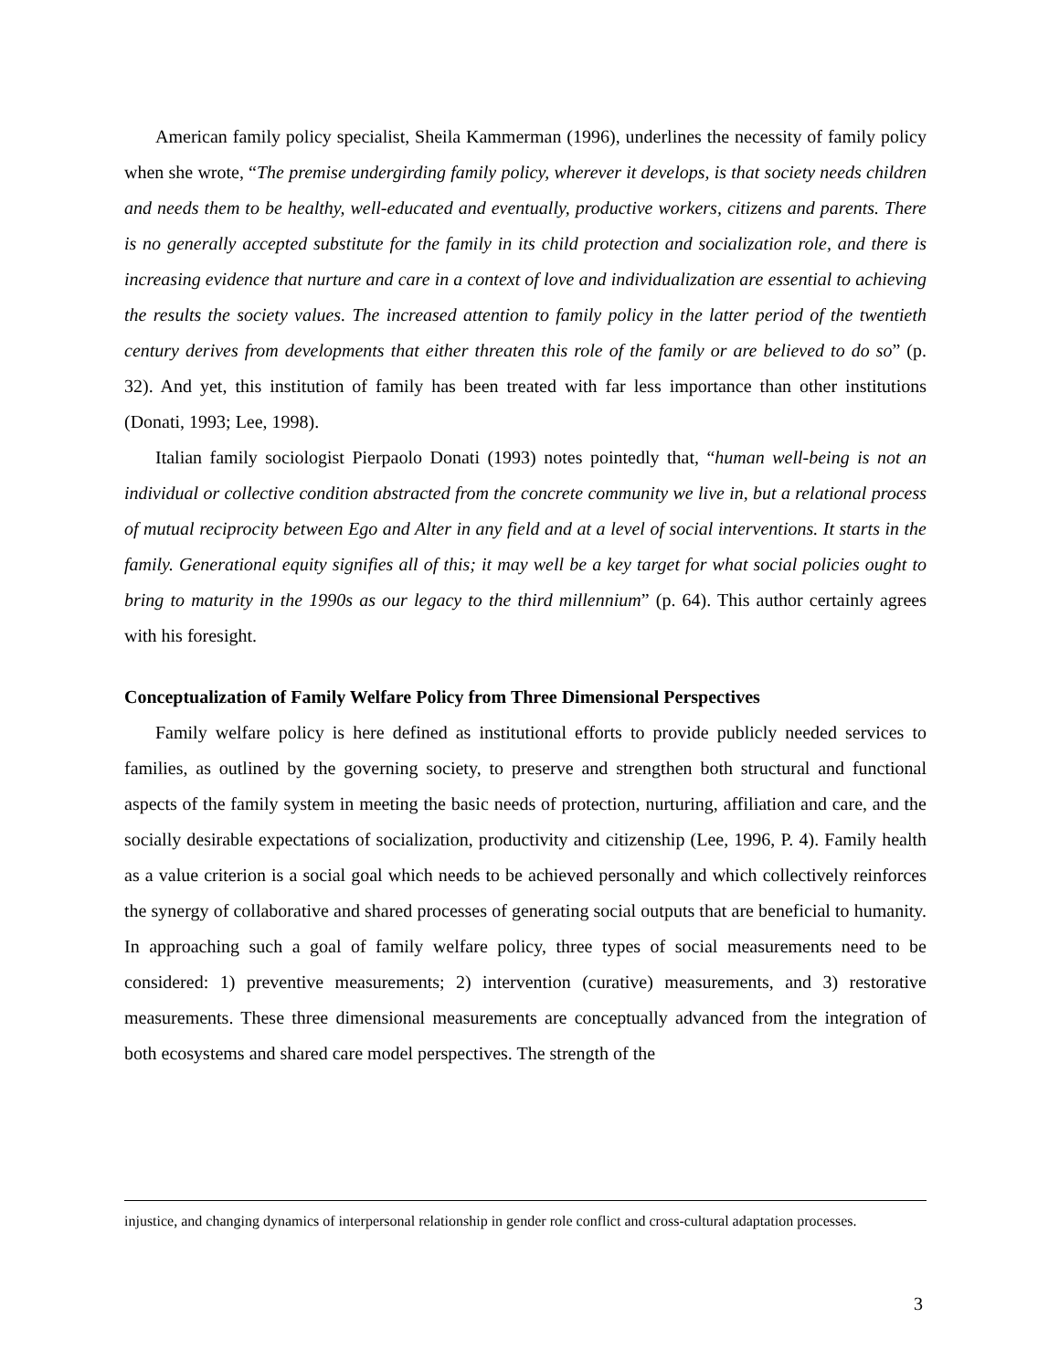American family policy specialist, Sheila Kammerman (1996), underlines the necessity of family policy when she wrote, “The premise undergirding family policy, wherever it develops, is that society needs children and needs them to be healthy, well-educated and eventually, productive workers, citizens and parents. There is no generally accepted substitute for the family in its child protection and socialization role, and there is increasing evidence that nurture and care in a context of love and individualization are essential to achieving the results the society values. The increased attention to family policy in the latter period of the twentieth century derives from developments that either threaten this role of the family or are believed to do so” (p. 32). And yet, this institution of family has been treated with far less importance than other institutions (Donati, 1993; Lee, 1998).
Italian family sociologist Pierpaolo Donati (1993) notes pointedly that, “human well-being is not an individual or collective condition abstracted from the concrete community we live in, but a relational process of mutual reciprocity between Ego and Alter in any field and at a level of social interventions. It starts in the family. Generational equity signifies all of this; it may well be a key target for what social policies ought to bring to maturity in the 1990s as our legacy to the third millennium” (p. 64). This author certainly agrees with his foresight.
Conceptualization of Family Welfare Policy from Three Dimensional Perspectives
Family welfare policy is here defined as institutional efforts to provide publicly needed services to families, as outlined by the governing society, to preserve and strengthen both structural and functional aspects of the family system in meeting the basic needs of protection, nurturing, affiliation and care, and the socially desirable expectations of socialization, productivity and citizenship (Lee, 1996, P. 4). Family health as a value criterion is a social goal which needs to be achieved personally and which collectively reinforces the synergy of collaborative and shared processes of generating social outputs that are beneficial to humanity. In approaching such a goal of family welfare policy, three types of social measurements need to be considered: 1) preventive measurements; 2) intervention (curative) measurements, and 3) restorative measurements. These three dimensional measurements are conceptually advanced from the integration of both ecosystems and shared care model perspectives. The strength of the
injustice, and changing dynamics of interpersonal relationship in gender role conflict and cross-cultural adaptation processes.
3